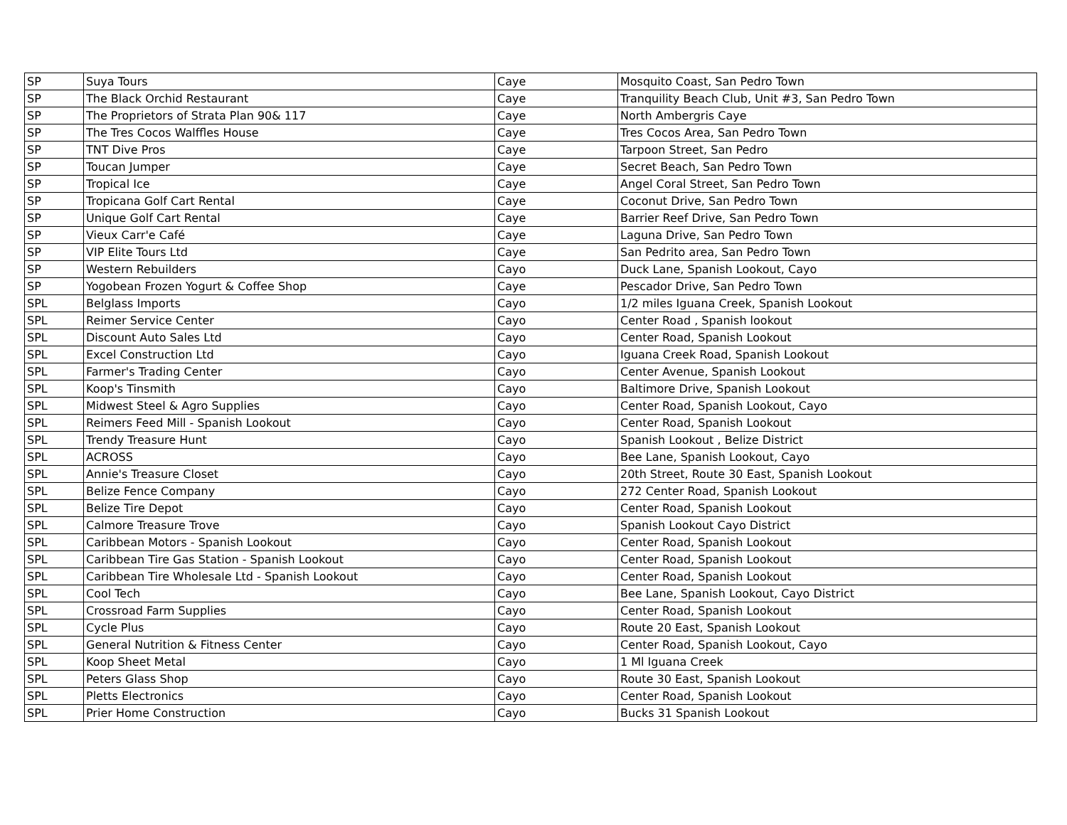| SP | Suya Tours | Caye | Mosquito Coast, San Pedro Town |
| SP | The Black Orchid Restaurant | Caye | Tranquility Beach Club, Unit #3, San Pedro Town |
| SP | The Proprietors of Strata Plan 90& 117 | Caye | North Ambergris Caye |
| SP | The Tres Cocos Walffles House | Caye | Tres Cocos Area, San Pedro Town |
| SP | TNT Dive Pros | Caye | Tarpoon Street, San Pedro |
| SP | Toucan Jumper | Caye | Secret Beach, San Pedro Town |
| SP | Tropical Ice | Caye | Angel Coral Street, San Pedro Town |
| SP | Tropicana Golf Cart Rental | Caye | Coconut Drive, San Pedro Town |
| SP | Unique Golf Cart Rental | Caye | Barrier Reef Drive, San Pedro Town |
| SP | Vieux Carr'e Café | Caye | Laguna Drive, San Pedro Town |
| SP | VIP Elite Tours Ltd | Caye | San Pedrito area, San Pedro Town |
| SP | Western Rebuilders | Cayo | Duck Lane, Spanish Lookout, Cayo |
| SP | Yogobean Frozen Yogurt & Coffee Shop | Caye | Pescador Drive, San Pedro Town |
| SPL | Belglass Imports | Cayo | 1/2 miles Iguana Creek, Spanish Lookout |
| SPL | Reimer Service Center | Cayo | Center Road , Spanish lookout |
| SPL | Discount Auto Sales Ltd | Cayo | Center Road, Spanish Lookout |
| SPL | Excel Construction Ltd | Cayo | Iguana Creek Road, Spanish Lookout |
| SPL | Farmer's Trading Center | Cayo | Center Avenue, Spanish Lookout |
| SPL | Koop's Tinsmith | Cayo | Baltimore Drive, Spanish Lookout |
| SPL | Midwest Steel & Agro Supplies | Cayo | Center Road, Spanish Lookout, Cayo |
| SPL | Reimers Feed Mill - Spanish Lookout | Cayo | Center Road, Spanish Lookout |
| SPL | Trendy Treasure Hunt | Cayo | Spanish Lookout , Belize District |
| SPL | ACROSS | Cayo | Bee Lane, Spanish Lookout, Cayo |
| SPL | Annie's Treasure Closet | Cayo | 20th Street, Route 30 East, Spanish Lookout |
| SPL | Belize Fence Company | Cayo | 272 Center Road, Spanish Lookout |
| SPL | Belize Tire Depot | Cayo | Center Road, Spanish Lookout |
| SPL | Calmore Treasure Trove | Cayo | Spanish Lookout Cayo District |
| SPL | Caribbean Motors - Spanish Lookout | Cayo | Center Road, Spanish Lookout |
| SPL | Caribbean Tire Gas Station - Spanish Lookout | Cayo | Center Road, Spanish Lookout |
| SPL | Caribbean Tire Wholesale Ltd - Spanish Lookout | Cayo | Center Road, Spanish Lookout |
| SPL | Cool Tech | Cayo | Bee Lane, Spanish Lookout, Cayo District |
| SPL | Crossroad Farm Supplies | Cayo | Center Road, Spanish Lookout |
| SPL | Cycle Plus | Cayo | Route 20 East, Spanish Lookout |
| SPL | General Nutrition & Fitness Center | Cayo | Center Road, Spanish Lookout, Cayo |
| SPL | Koop Sheet Metal | Cayo | 1 Ml Iguana Creek |
| SPL | Peters Glass Shop | Cayo | Route 30 East, Spanish Lookout |
| SPL | Pletts Electronics | Cayo | Center Road, Spanish Lookout |
| SPL | Prier Home Construction | Cayo | Bucks 31 Spanish Lookout |